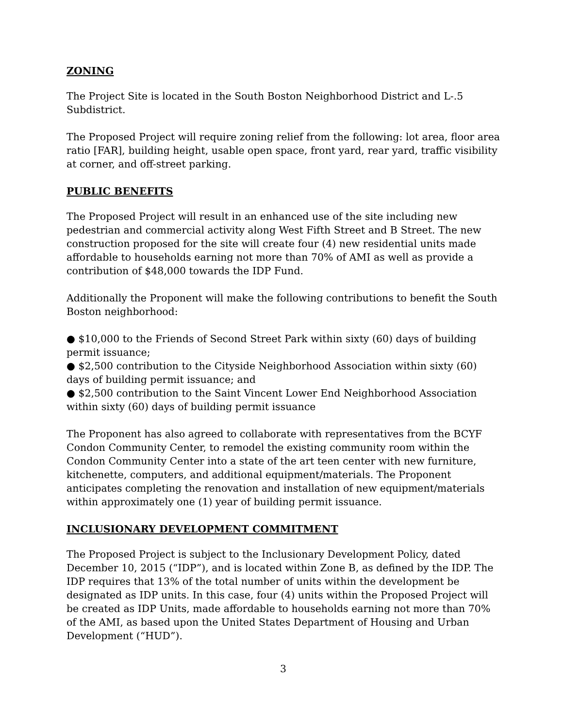ZONING
The Project Site is located in the South Boston Neighborhood District and L-.5 Subdistrict.
The Proposed Project will require zoning relief from the following: lot area, floor area ratio [FAR], building height, usable open space, front yard, rear yard, traffic visibility at corner, and off-street parking.
PUBLIC BENEFITS
The Proposed Project will result in an enhanced use of the site including new pedestrian and commercial activity along West Fifth Street and B Street. The new construction proposed for the site will create four (4) new residential units made affordable to households earning not more than 70% of AMI as well as provide a contribution of $48,000 towards the IDP Fund.
Additionally the Proponent will make the following contributions to benefit the South Boston neighborhood:
● $10,000 to the Friends of Second Street Park within sixty (60) days of building permit issuance;
● $2,500 contribution to the Cityside Neighborhood Association within sixty (60) days of building permit issuance; and
● $2,500 contribution to the Saint Vincent Lower End Neighborhood Association within sixty (60) days of building permit issuance
The Proponent has also agreed to collaborate with representatives from the BCYF Condon Community Center, to remodel the existing community room within the Condon Community Center into a state of the art teen center with new furniture, kitchenette, computers, and additional equipment/materials. The Proponent anticipates completing the renovation and installation of new equipment/materials within approximately one (1) year of building permit issuance.
INCLUSIONARY DEVELOPMENT COMMITMENT
The Proposed Project is subject to the Inclusionary Development Policy, dated December 10, 2015 (“IDP”), and is located within Zone B, as defined by the IDP. The IDP requires that 13% of the total number of units within the development be designated as IDP units. In this case, four (4) units within the Proposed Project will be created as IDP Units, made affordable to households earning not more than 70% of the AMI, as based upon the United States Department of Housing and Urban Development (“HUD”).
3